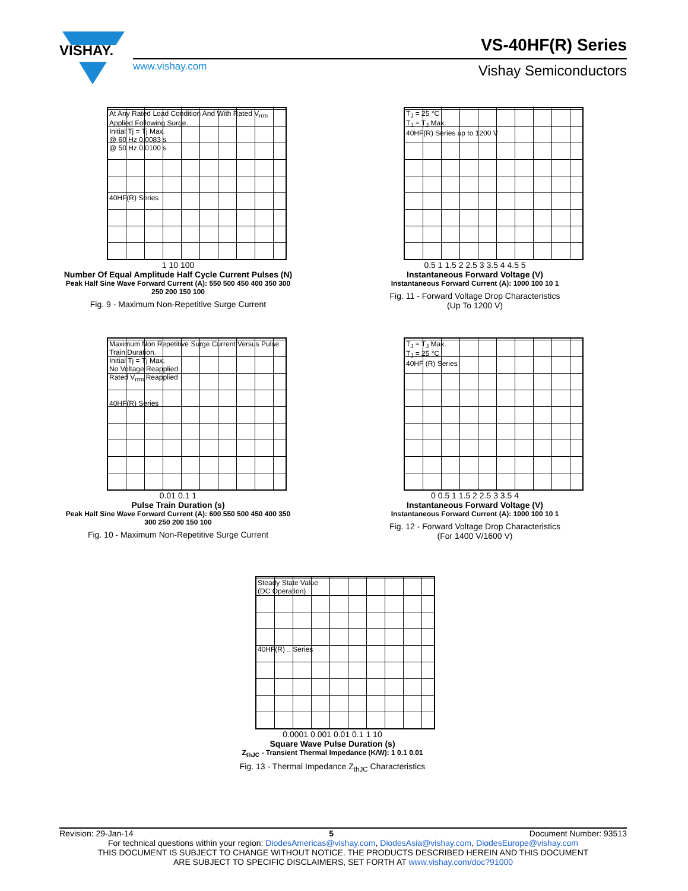VISHAY.
www.vishay.com
VS-40HF(R) Series
Vishay Semiconductors
At Any Rated Load Condition And With Rated V<sub>rrm</sub> Applied Following Surge.
Initial Tj = Tj Max.
@ 60 Hz 0.0083 s
@ 50 Hz 0.0100 s
40HF(R) Series
1 10 100
Number Of Equal Amplitude Half Cycle Current Pulses (N)
Peak Half Sine Wave Forward Current (A): 550 500 450 400 350 300 250 200 150 100
Fig. 9 - Maximum Non-Repetitive Surge Current
T<sub>J</sub> = 25 °C
T<sub>J</sub> = T<sub>J</sub> Max.
40HF(R) Series up to 1200 V
0.5 1 1.5 2 2.5 3 3.5 4 4.5 5
Instantaneous Forward Voltage (V)
Instantaneous Forward Current (A): 1000 100 10 1
Fig. 11 - Forward Voltage Drop Characteristics
(Up To 1200 V)
Maximum Non Repetitive Surge Current Versus Pulse Train Duration.
Initial Tj = Tj Max.
No Voltage Reapplied
Rated V<sub>rrm</sub> Reapplied
40HF(R) Series
0.01 0.1 1
Pulse Train Duration (s)
Peak Half Sine Wave Forward Current (A): 600 550 500 450 400 350 300 250 200 150 100
Fig. 10 - Maximum Non-Repetitive Surge Current
T<sub>J</sub> = T<sub>J</sub> Max.
T<sub>J</sub> = 25 °C
40HF (R) Series
0 0.5 1 1.5 2 2.5 3 3.5 4
Instantaneous Forward Voltage (V)
Instantaneous Forward Current (A): 1000 100 10 1
Fig. 12 - Forward Voltage Drop Characteristics
(For 1400 V/1600 V)
Steady State Value
(DC Operation)
40HF(R) .. Series
0.0001 0.001 0.01 0.1 1 10
Square Wave Pulse Duration (s)
Z<sub>thJC</sub> - Transient Thermal Impedance (K/W): 1 0.1 0.01
Fig. 13 - Thermal Impedance Z<sub>thJC</sub> Characteristics
Revision: 29-Jan-14 5 Document Number: 93513
For technical questions within your region: DiodesAmericas@vishay.com, DiodesAsia@vishay.com, DiodesEurope@vishay.com
THIS DOCUMENT IS SUBJECT TO CHANGE WITHOUT NOTICE. THE PRODUCTS DESCRIBED HEREIN AND THIS DOCUMENT
ARE SUBJECT TO SPECIFIC DISCLAIMERS, SET FORTH AT www.vishay.com/doc?91000